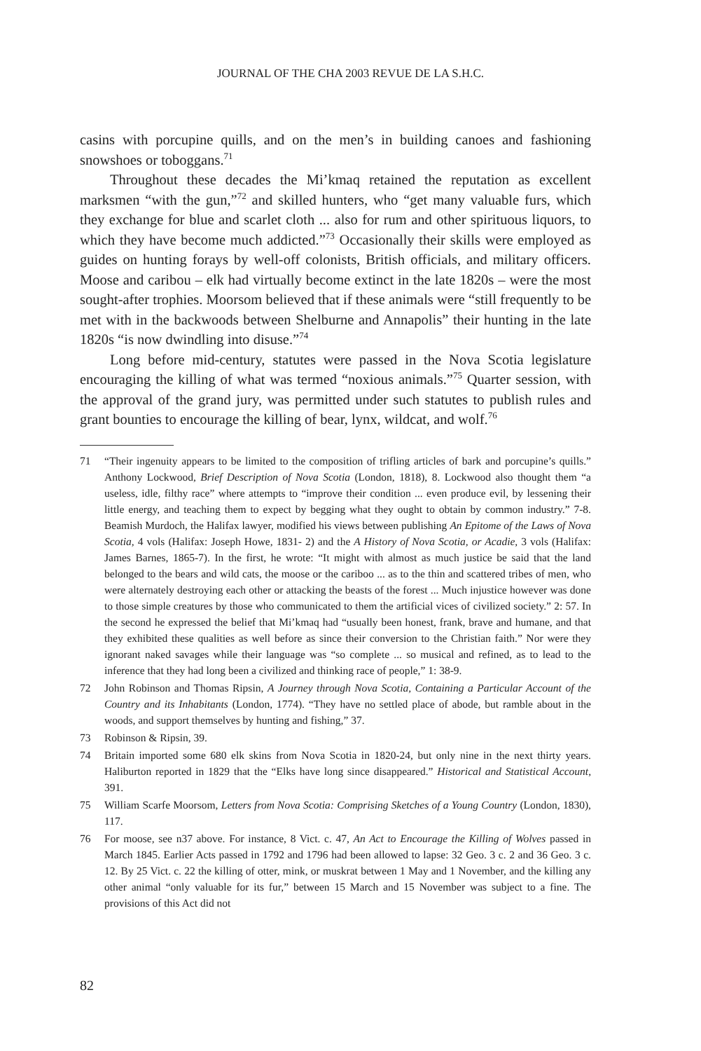JOURNAL OF THE CHA 2003 REVUE DE LA S.H.C.
casins with porcupine quills, and on the men’s in building canoes and fashioning snowshoes or toboggans.<sup>71</sup>
Throughout these decades the Mi’kmaq retained the reputation as excellent marksmen “with the gun,”<sup>72</sup> and skilled hunters, who “get many valuable furs, which they exchange for blue and scarlet cloth ... also for rum and other spirituous liquors, to which they have become much addicted.”<sup>73</sup> Occasionally their skills were employed as guides on hunting forays by well-off colonists, British officials, and military officers. Moose and caribou – elk had virtually become extinct in the late 1820s – were the most sought-after trophies. Moorsom believed that if these animals were “still frequently to be met with in the backwoods between Shelburne and Annapolis” their hunting in the late 1820s “is now dwindling into disuse.”<sup>74</sup>
Long before mid-century, statutes were passed in the Nova Scotia legislature encouraging the killing of what was termed “noxious animals.”<sup>75</sup> Quarter session, with the approval of the grand jury, was permitted under such statutes to publish rules and grant bounties to encourage the killing of bear, lynx, wildcat, and wolf.<sup>76</sup>
71 “Their ingenuity appears to be limited to the composition of trifling articles of bark and porcupine’s quills.” Anthony Lockwood, Brief Description of Nova Scotia (London, 1818), 8. Lockwood also thought them “a useless, idle, filthy race” where attempts to “improve their condition ... even produce evil, by lessening their little energy, and teaching them to expect by begging what they ought to obtain by common industry.” 7-8. Beamish Murdoch, the Halifax lawyer, modified his views between publishing An Epitome of the Laws of Nova Scotia, 4 vols (Halifax: Joseph Howe, 1831- 2) and the A History of Nova Scotia, or Acadie, 3 vols (Halifax: James Barnes, 1865-7). In the first, he wrote: “It might with almost as much justice be said that the land belonged to the bears and wild cats, the moose or the cariboo ... as to the thin and scattered tribes of men, who were alternately destroying each other or attacking the beasts of the forest ... Much injustice however was done to those simple creatures by those who communicated to them the artificial vices of civilized society.” 2: 57. In the second he expressed the belief that Mi’kmaq had “usually been honest, frank, brave and humane, and that they exhibited these qualities as well before as since their conversion to the Christian faith.” Nor were they ignorant naked savages while their language was “so complete ... so musical and refined, as to lead to the inference that they had long been a civilized and thinking race of people,” 1: 38-9.
72 John Robinson and Thomas Ripsin, A Journey through Nova Scotia, Containing a Particular Account of the Country and its Inhabitants (London, 1774). “They have no settled place of abode, but ramble about in the woods, and support themselves by hunting and fishing,” 37.
73 Robinson & Ripsin, 39.
74 Britain imported some 680 elk skins from Nova Scotia in 1820-24, but only nine in the next thirty years. Haliburton reported in 1829 that the “Elks have long since disappeared.” Historical and Statistical Account, 391.
75 William Scarfe Moorsom, Letters from Nova Scotia: Comprising Sketches of a Young Country (London, 1830), 117.
76 For moose, see n37 above. For instance, 8 Vict. c. 47, An Act to Encourage the Killing of Wolves passed in March 1845. Earlier Acts passed in 1792 and 1796 had been allowed to lapse: 32 Geo. 3 c. 2 and 36 Geo. 3 c. 12. By 25 Vict. c. 22 the killing of otter, mink, or muskrat between 1 May and 1 November, and the killing any other animal “only valuable for its fur,” between 15 March and 15 November was subject to a fine. The provisions of this Act did not
82